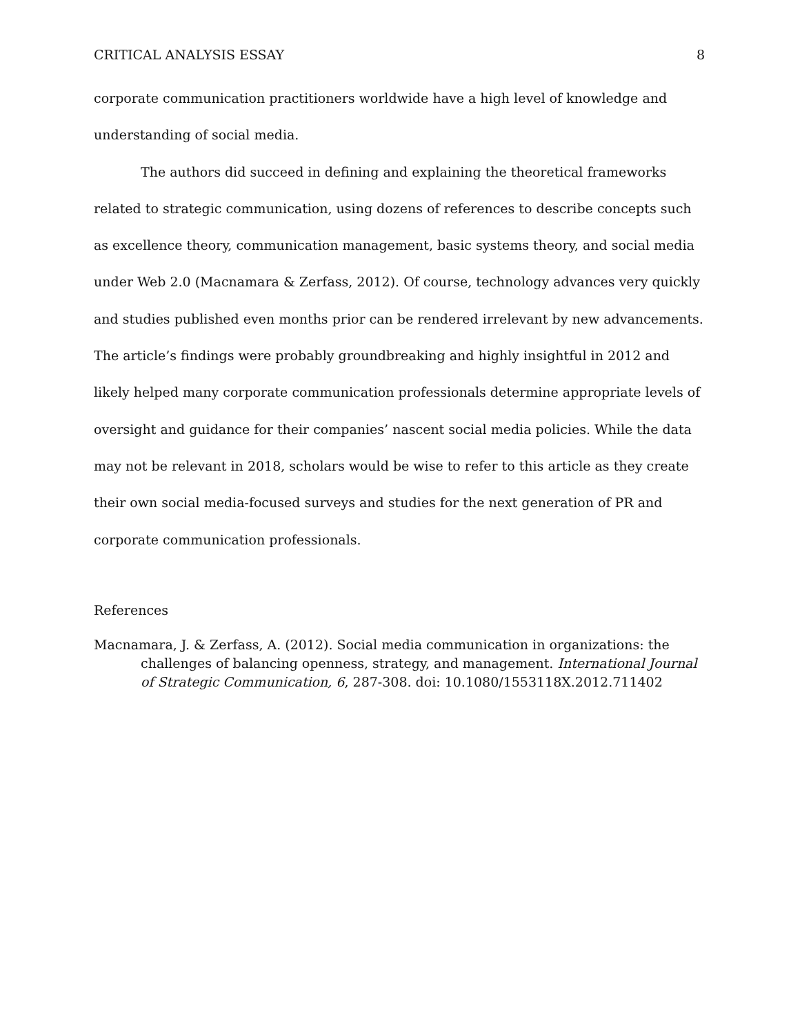CRITICAL ANALYSIS ESSAY 8
corporate communication practitioners worldwide have a high level of knowledge and understanding of social media.
The authors did succeed in defining and explaining the theoretical frameworks related to strategic communication, using dozens of references to describe concepts such as excellence theory, communication management, basic systems theory, and social media under Web 2.0 (Macnamara & Zerfass, 2012). Of course, technology advances very quickly and studies published even months prior can be rendered irrelevant by new advancements. The article’s findings were probably groundbreaking and highly insightful in 2012 and likely helped many corporate communication professionals determine appropriate levels of oversight and guidance for their companies’ nascent social media policies. While the data may not be relevant in 2018, scholars would be wise to refer to this article as they create their own social media-focused surveys and studies for the next generation of PR and corporate communication professionals.
References
Macnamara, J. & Zerfass, A. (2012). Social media communication in organizations: the challenges of balancing openness, strategy, and management. International Journal of Strategic Communication, 6, 287-308. doi: 10.1080/1553118X.2012.711402